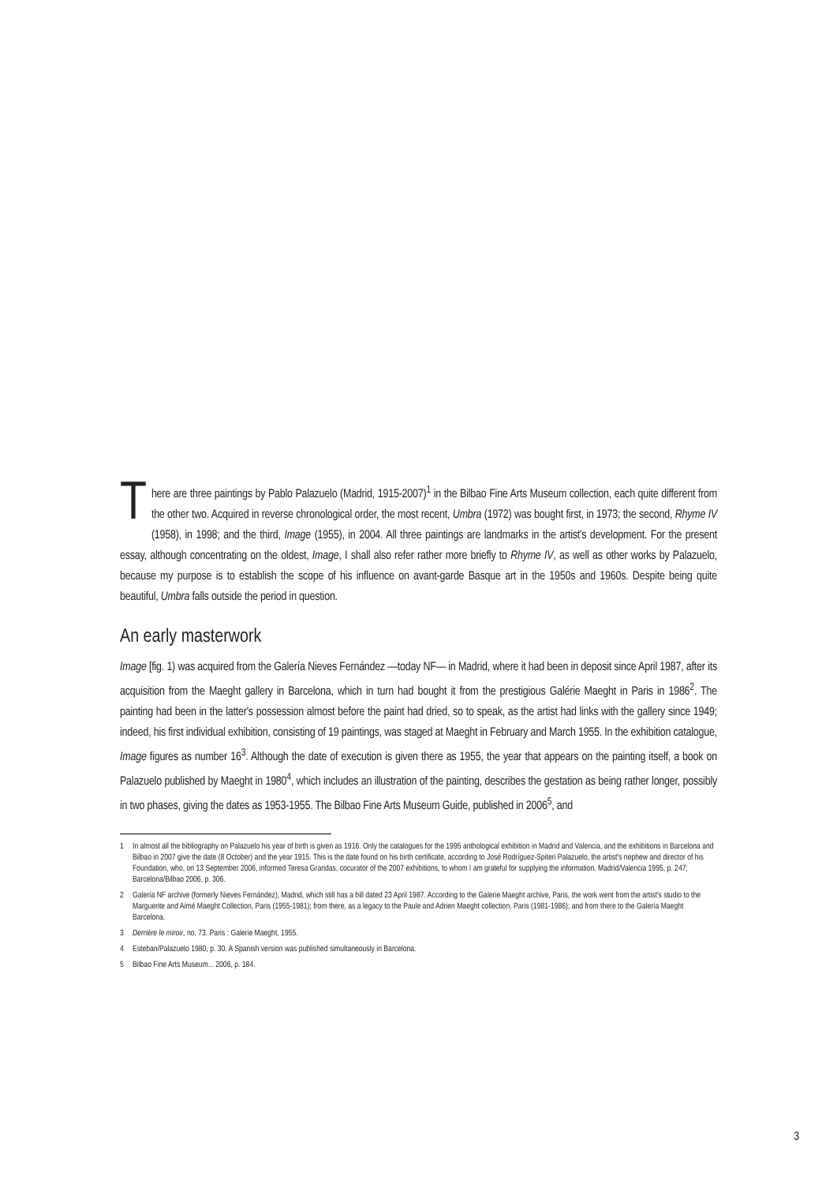There are three paintings by Pablo Palazuelo (Madrid, 1915-2007)<sup>1</sup> in the Bilbao Fine Arts Museum collection, each quite different from the other two. Acquired in reverse chronological order, the most recent, Umbra (1972) was bought first, in 1973; the second, Rhyme IV (1958), in 1998; and the third, Image (1955), in 2004. All three paintings are landmarks in the artist's development. For the present essay, although concentrating on the oldest, Image, I shall also refer rather more briefly to Rhyme IV, as well as other works by Palazuelo, because my purpose is to establish the scope of his influence on avant-garde Basque art in the 1950s and 1960s. Despite being quite beautiful, Umbra falls outside the period in question.
An early masterwork
Image [fig. 1) was acquired from the Galería Nieves Fernández —today NF— in Madrid, where it had been in deposit since April 1987, after its acquisition from the Maeght gallery in Barcelona, which in turn had bought it from the prestigious Galérie Maeght in Paris in 1986<sup>2</sup>. The painting had been in the latter's possession almost before the paint had dried, so to speak, as the artist had links with the gallery since 1949; indeed, his first individual exhibition, consisting of 19 paintings, was staged at Maeght in February and March 1955. In the exhibition catalogue, Image figures as number 16<sup>3</sup>. Although the date of execution is given there as 1955, the year that appears on the painting itself, a book on Palazuelo published by Maeght in 1980<sup>4</sup>, which includes an illustration of the painting, describes the gestation as being rather longer, possibly in two phases, giving the dates as 1953-1955. The Bilbao Fine Arts Museum Guide, published in 2006<sup>5</sup>, and
1 In almost all the bibliography on Palazuelo his year of birth is given as 1916. Only the catalogues for the 1995 anthological exhibition in Madrid and Valencia, and the exhibitions in Barcelona and Bilbao in 2007 give the date (8 October) and the year 1915. This is the date found on his birth certificate, according to José Rodríguez-Spiteri Palazuelo, the artist's nephew and director of his Foundation, who, on 13 September 2006, informed Teresa Grandas, cocurator of the 2007 exhibitions, to whom I am grateful for supplying the information. Madrid/Valencia 1995, p. 247; Barcelona/Bilbao 2006, p. 306.
2 Galería NF archive (formerly Nieves Fernández), Madrid, which still has a bill dated 23 April 1987. According to the Galerie Maeght archive, Paris, the work went from the artist's studio to the Marguerite and Aimé Maeght Collection, Paris (1955-1981); from there, as a legacy to the Paule and Adrien Maeght collection, Paris (1981-1986); and from there to the Galería Maeght Barcelona.
3 Derrière le miroir, no. 73. Paris : Galerie Maeght, 1955.
4 Esteban/Palazuelo 1980, p. 30. A Spanish version was published simultaneously in Barcelona.
5 Bilbao Fine Arts Museum... 2006, p. 184.
3